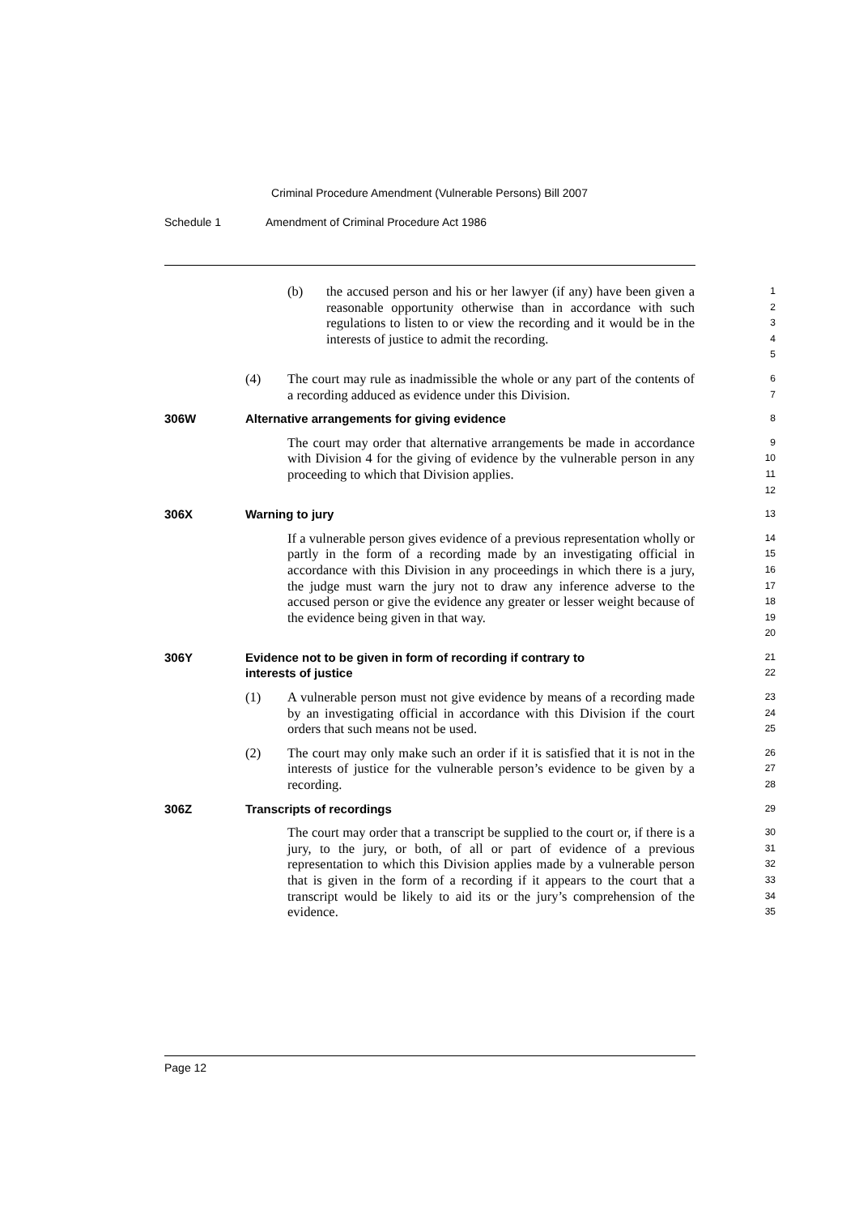Criminal Procedure Amendment (Vulnerable Persons) Bill 2007
Schedule 1 Amendment of Criminal Procedure Act 1986
(b) the accused person and his or her lawyer (if any) have been given a reasonable opportunity otherwise than in accordance with such regulations to listen to or view the recording and it would be in the interests of justice to admit the recording.
1
2
3
4
5
(4) The court may rule as inadmissible the whole or any part of the contents of a recording adduced as evidence under this Division.
6
7
306W Alternative arrangements for giving evidence
8
The court may order that alternative arrangements be made in accordance with Division 4 for the giving of evidence by the vulnerable person in any proceeding to which that Division applies.
9
10
11
12
306X Warning to jury
13
If a vulnerable person gives evidence of a previous representation wholly or partly in the form of a recording made by an investigating official in accordance with this Division in any proceedings in which there is a jury, the judge must warn the jury not to draw any inference adverse to the accused person or give the evidence any greater or lesser weight because of the evidence being given in that way.
14
15
16
17
18
19
20
306Y Evidence not to be given in form of recording if contrary to
interests of justice
21
22
(1) A vulnerable person must not give evidence by means of a recording made by an investigating official in accordance with this Division if the court orders that such means not be used.
23
24
25
(2) The court may only make such an order if it is satisfied that it is not in the interests of justice for the vulnerable person’s evidence to be given by a recording.
26
27
28
306Z Transcripts of recordings
29
The court may order that a transcript be supplied to the court or, if there is a jury, to the jury, or both, of all or part of evidence of a previous representation to which this Division applies made by a vulnerable person that is given in the form of a recording if it appears to the court that a transcript would be likely to aid its or the jury’s comprehension of the evidence.
30
31
32
33
34
35
Page 12